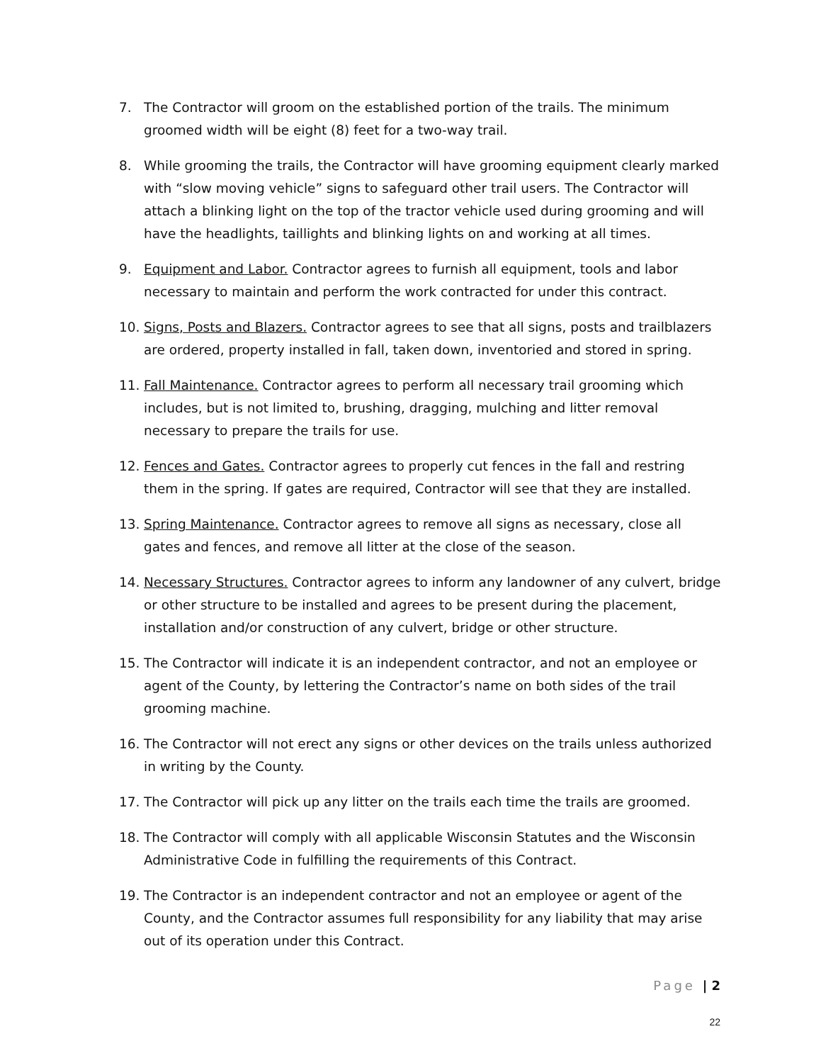7. The Contractor will groom on the established portion of the trails. The minimum groomed width will be eight (8) feet for a two-way trail.
8. While grooming the trails, the Contractor will have grooming equipment clearly marked with “slow moving vehicle” signs to safeguard other trail users. The Contractor will attach a blinking light on the top of the tractor vehicle used during grooming and will have the headlights, taillights and blinking lights on and working at all times.
9. Equipment and Labor. Contractor agrees to furnish all equipment, tools and labor necessary to maintain and perform the work contracted for under this contract.
10. Signs, Posts and Blazers. Contractor agrees to see that all signs, posts and trailblazers are ordered, property installed in fall, taken down, inventoried and stored in spring.
11. Fall Maintenance. Contractor agrees to perform all necessary trail grooming which includes, but is not limited to, brushing, dragging, mulching and litter removal necessary to prepare the trails for use.
12. Fences and Gates. Contractor agrees to properly cut fences in the fall and restring them in the spring. If gates are required, Contractor will see that they are installed.
13. Spring Maintenance. Contractor agrees to remove all signs as necessary, close all gates and fences, and remove all litter at the close of the season.
14. Necessary Structures. Contractor agrees to inform any landowner of any culvert, bridge or other structure to be installed and agrees to be present during the placement, installation and/or construction of any culvert, bridge or other structure.
15. The Contractor will indicate it is an independent contractor, and not an employee or agent of the County, by lettering the Contractor’s name on both sides of the trail grooming machine.
16. The Contractor will not erect any signs or other devices on the trails unless authorized in writing by the County.
17. The Contractor will pick up any litter on the trails each time the trails are groomed.
18. The Contractor will comply with all applicable Wisconsin Statutes and the Wisconsin Administrative Code in fulfilling the requirements of this Contract.
19. The Contractor is an independent contractor and not an employee or agent of the County, and the Contractor assumes full responsibility for any liability that may arise out of its operation under this Contract.
Page | 2
22